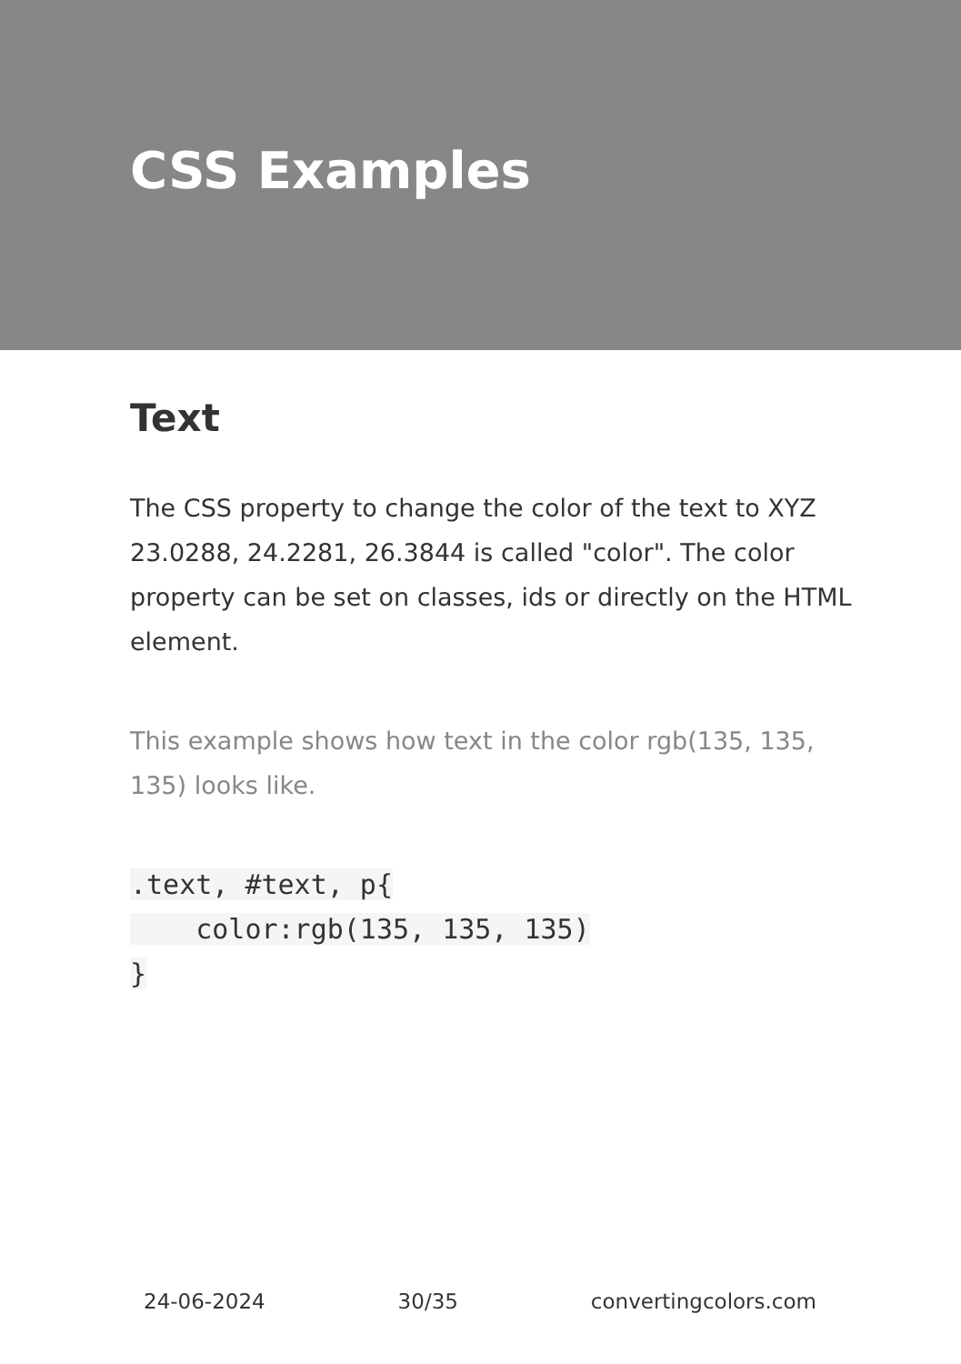CSS Examples
Text
The CSS property to change the color of the text to XYZ 23.0288, 24.2281, 26.3844 is called "color". The color property can be set on classes, ids or directly on the HTML element.
This example shows how text in the color rgb(135, 135, 135) looks like.
.text, #text, p{
    color:rgb(135, 135, 135)
}
24-06-2024 30/35 convertingcolors.com